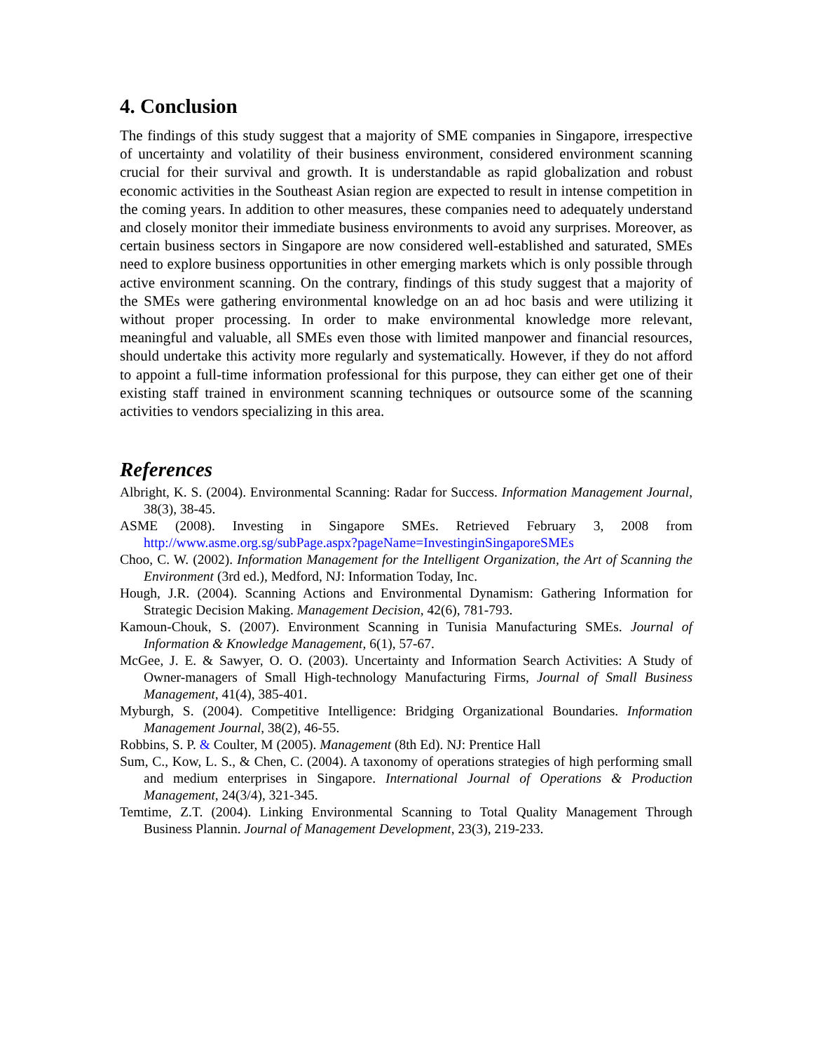4. Conclusion
The findings of this study suggest that a majority of SME companies in Singapore, irrespective of uncertainty and volatility of their business environment, considered environment scanning crucial for their survival and growth. It is understandable as rapid globalization and robust economic activities in the Southeast Asian region are expected to result in intense competition in the coming years. In addition to other measures, these companies need to adequately understand and closely monitor their immediate business environments to avoid any surprises. Moreover, as certain business sectors in Singapore are now considered well-established and saturated, SMEs need to explore business opportunities in other emerging markets which is only possible through active environment scanning. On the contrary, findings of this study suggest that a majority of the SMEs were gathering environmental knowledge on an ad hoc basis and were utilizing it without proper processing. In order to make environmental knowledge more relevant, meaningful and valuable, all SMEs even those with limited manpower and financial resources, should undertake this activity more regularly and systematically. However, if they do not afford to appoint a full-time information professional for this purpose, they can either get one of their existing staff trained in environment scanning techniques or outsource some of the scanning activities to vendors specializing in this area.
References
Albright, K. S. (2004). Environmental Scanning: Radar for Success. Information Management Journal, 38(3), 38-45.
ASME (2008). Investing in Singapore SMEs. Retrieved February 3, 2008 from http://www.asme.org.sg/subPage.aspx?pageName=InvestinginSingaporeSMEs
Choo, C. W. (2002). Information Management for the Intelligent Organization, the Art of Scanning the Environment (3rd ed.), Medford, NJ: Information Today, Inc.
Hough, J.R. (2004). Scanning Actions and Environmental Dynamism: Gathering Information for Strategic Decision Making. Management Decision, 42(6), 781-793.
Kamoun-Chouk, S. (2007). Environment Scanning in Tunisia Manufacturing SMEs. Journal of Information & Knowledge Management, 6(1), 57-67.
McGee, J. E. & Sawyer, O. O. (2003). Uncertainty and Information Search Activities: A Study of Owner-managers of Small High-technology Manufacturing Firms, Journal of Small Business Management, 41(4), 385-401.
Myburgh, S. (2004). Competitive Intelligence: Bridging Organizational Boundaries. Information Management Journal, 38(2), 46-55.
Robbins, S. P. & Coulter, M (2005). Management (8th Ed). NJ: Prentice Hall
Sum, C., Kow, L. S., & Chen, C. (2004). A taxonomy of operations strategies of high performing small and medium enterprises in Singapore. International Journal of Operations & Production Management, 24(3/4), 321-345.
Temtime, Z.T. (2004). Linking Environmental Scanning to Total Quality Management Through Business Plannin. Journal of Management Development, 23(3), 219-233.